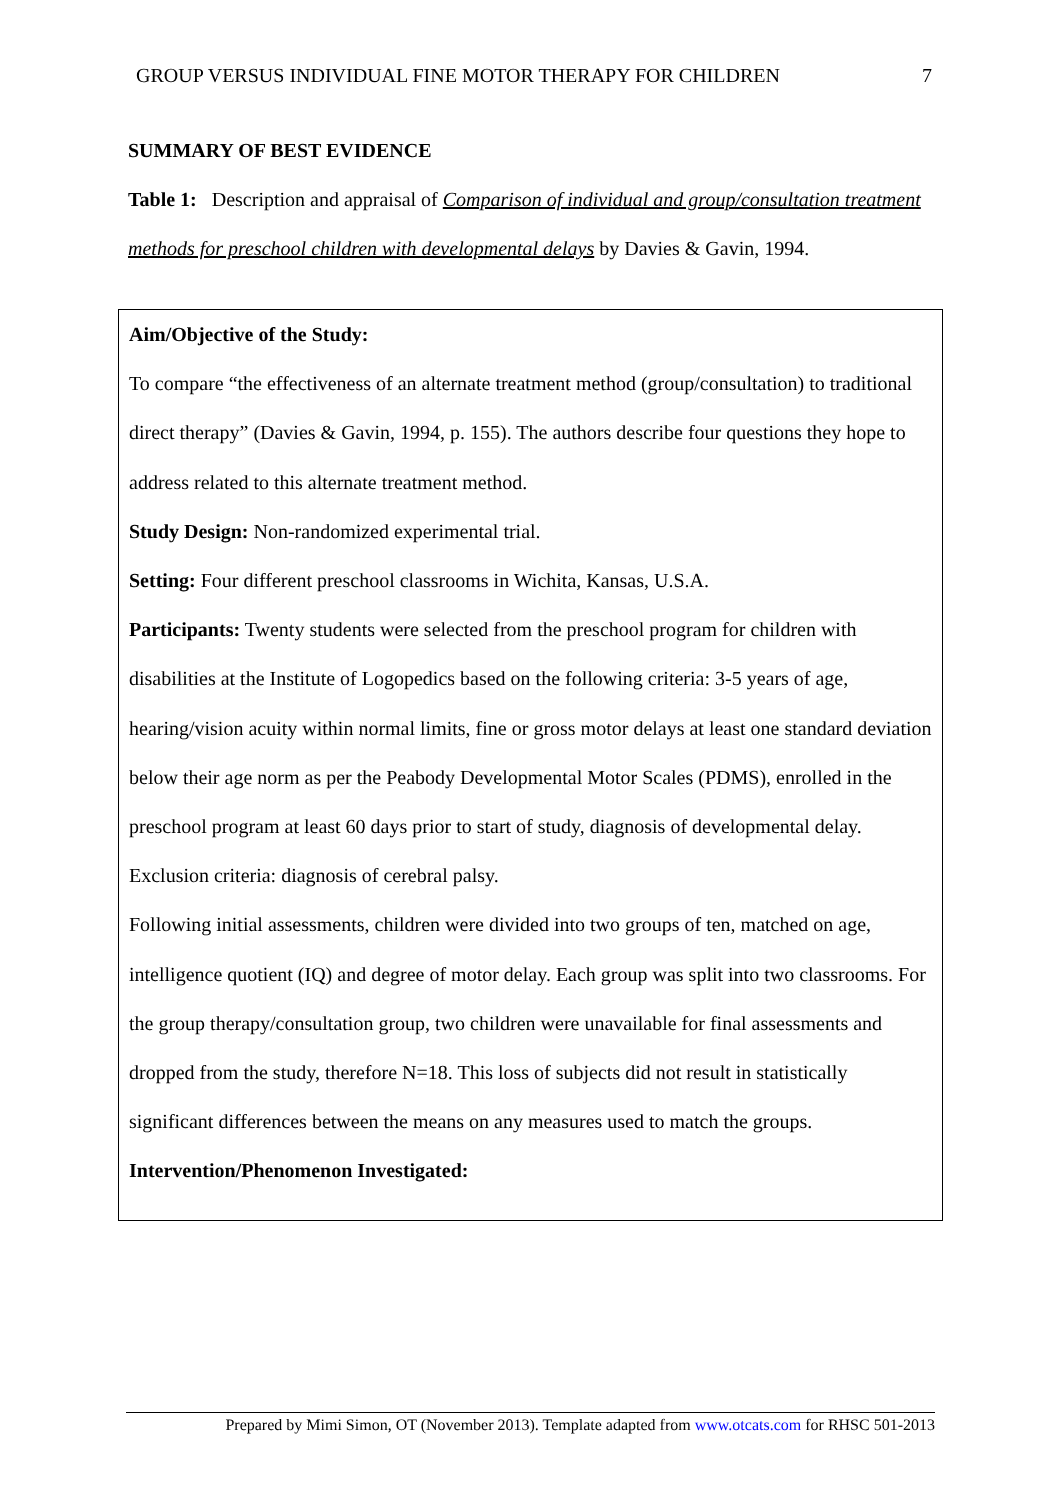GROUP VERSUS INDIVIDUAL FINE MOTOR THERAPY FOR CHILDREN 7
SUMMARY OF BEST EVIDENCE
Table 1: Description and appraisal of Comparison of individual and group/consultation treatment methods for preschool children with developmental delays by Davies & Gavin, 1994.
| Aim/Objective of the Study: To compare “the effectiveness of an alternate treatment method (group/consultation) to traditional direct therapy” (Davies & Gavin, 1994, p. 155). The authors describe four questions they hope to address related to this alternate treatment method. Study Design: Non-randomized experimental trial. Setting: Four different preschool classrooms in Wichita, Kansas, U.S.A. Participants: Twenty students were selected from the preschool program for children with disabilities at the Institute of Logopedics based on the following criteria: 3-5 years of age, hearing/vision acuity within normal limits, fine or gross motor delays at least one standard deviation below their age norm as per the Peabody Developmental Motor Scales (PDMS), enrolled in the preschool program at least 60 days prior to start of study, diagnosis of developmental delay. Exclusion criteria: diagnosis of cerebral palsy. Following initial assessments, children were divided into two groups of ten, matched on age, intelligence quotient (IQ) and degree of motor delay. Each group was split into two classrooms. For the group therapy/consultation group, two children were unavailable for final assessments and dropped from the study, therefore N=18. This loss of subjects did not result in statistically significant differences between the means on any measures used to match the groups. Intervention/Phenomenon Investigated: |
Prepared by Mimi Simon, OT (November 2013). Template adapted from www.otcats.com for RHSC 501-2013